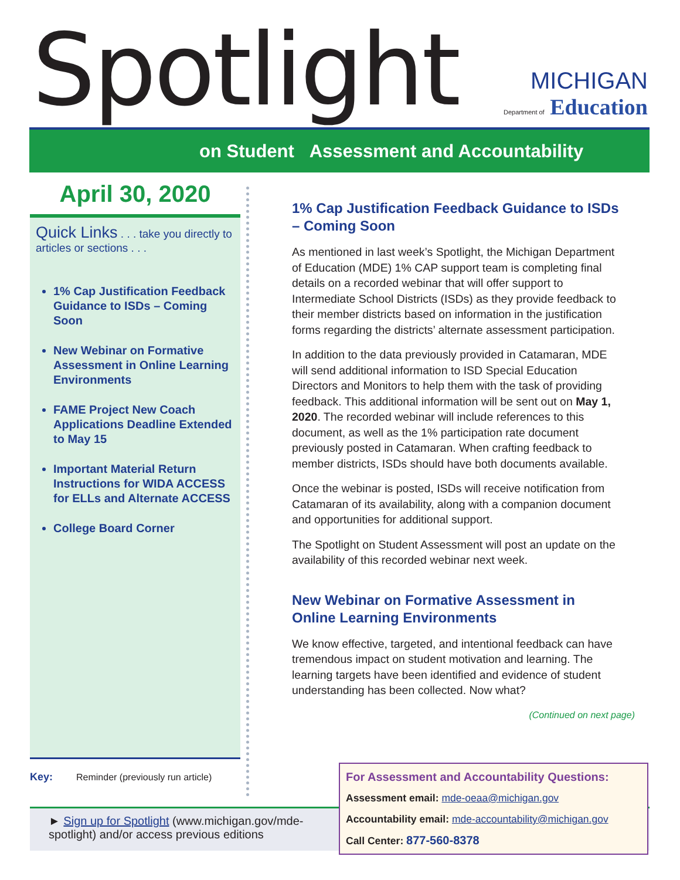Spotlight
MICHIGAN
Department of Education
on Student Assessment and Accountability
April 30, 2020
Quick Links . . . take you directly to articles or sections . . .
1% Cap Justification Feedback Guidance to ISDs – Coming Soon
New Webinar on Formative Assessment in Online Learning Environments
FAME Project New Coach Applications Deadline Extended to May 15
Important Material Return Instructions for WIDA ACCESS for ELLs and Alternate ACCESS
College Board Corner
Key: Reminder (previously run article)
1% Cap Justification Feedback Guidance to ISDs – Coming Soon
As mentioned in last week’s Spotlight, the Michigan Department of Education (MDE) 1% CAP support team is completing final details on a recorded webinar that will offer support to Intermediate School Districts (ISDs) as they provide feedback to their member districts based on information in the justification forms regarding the districts’ alternate assessment participation.
In addition to the data previously provided in Catamaran, MDE will send additional information to ISD Special Education Directors and Monitors to help them with the task of providing feedback. This additional information will be sent out on May 1, 2020. The recorded webinar will include references to this document, as well as the 1% participation rate document previously posted in Catamaran. When crafting feedback to member districts, ISDs should have both documents available.
Once the webinar is posted, ISDs will receive notification from Catamaran of its availability, along with a companion document and opportunities for additional support.
The Spotlight on Student Assessment will post an update on the availability of this recorded webinar next week.
New Webinar on Formative Assessment in Online Learning Environments
We know effective, targeted, and intentional feedback can have tremendous impact on student motivation and learning. The learning targets have been identified and evidence of student understanding has been collected. Now what?
(Continued on next page)
► Sign up for Spotlight (www.michigan.gov/mde-spotlight) and/or access previous editions
For Assessment and Accountability Questions:
Assessment email: mde-oeaa@michigan.gov
Accountability email: mde-accountability@michigan.gov
Call Center: 877-560-8378